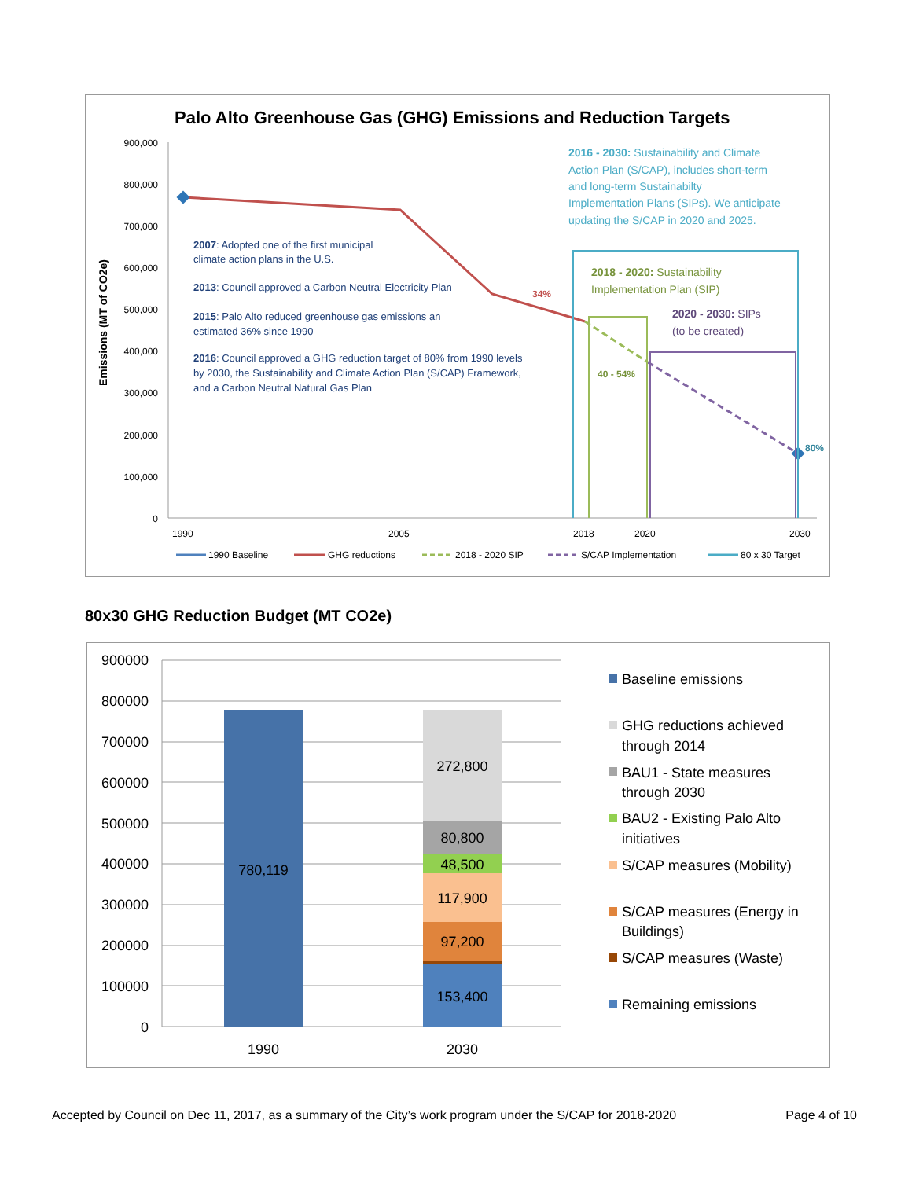Palo Alto Greenhouse Gas (GHG) Emissions and Reduction Targets
900,000
800,000
700,000
600,000
500,000
400,000
300,000
200,000
100,000
0
Emissions (MT of CO2e)
1990
2005
2018
2020
2030
2007: Adopted one of the first municipal
climate action plans in the U.S.
2013: Council approved a Carbon Neutral Electricity Plan
2015: Palo Alto reduced greenhouse gas emissions an
estimated 36% since 1990
2016: Council approved a GHG reduction target of 80% from 1990 levels
by 2030, the Sustainability and Climate Action Plan (S/CAP) Framework,
and a Carbon Neutral Natural Gas Plan
34%
2016 - 2030: Sustainability and Climate
Action Plan (S/CAP), includes short-term
and long-term Sustainabilty
Implementation Plans (SIPs). We anticipate
updating the S/CAP in 2020 and 2025.
2018 - 2020: Sustainability
Implementation Plan (SIP)
40 - 54%
2020 - 2030: SIPs
(to be created)
80%
1990 Baseline
GHG reductions
2018 - 2020 SIP
S/CAP Implementation
80 x 30 Target
80x30 GHG Reduction Budget (MT CO2e)
900000
800000
700000
600000
500000
400000
300000
200000
100000
0
780,119
272,800
80,800
48,500
117,900
97,200
153,400
1990
2030
Baseline emissions
GHG reductions achieved
through 2014
BAU1 - State measures
through 2030
BAU2 - Existing Palo Alto
initiatives
S/CAP measures (Mobility)
S/CAP measures (Energy in
Buildings)
S/CAP measures (Waste)
Remaining emissions
Accepted by Council on Dec 11, 2017, as a summary of the City’s work program under the S/CAP for 2018-2020 Page 4 of 10